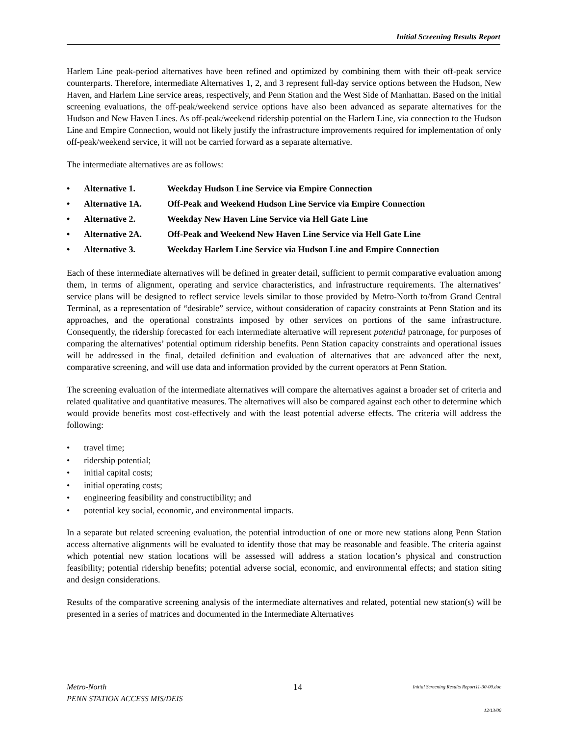Initial Screening Results Report
Harlem Line peak-period alternatives have been refined and optimized by combining them with their off-peak service counterparts. Therefore, intermediate Alternatives 1, 2, and 3 represent full-day service options between the Hudson, New Haven, and Harlem Line service areas, respectively, and Penn Station and the West Side of Manhattan. Based on the initial screening evaluations, the off-peak/weekend service options have also been advanced as separate alternatives for the Hudson and New Haven Lines. As off-peak/weekend ridership potential on the Harlem Line, via connection to the Hudson Line and Empire Connection, would not likely justify the infrastructure improvements required for implementation of only off-peak/weekend service, it will not be carried forward as a separate alternative.
The intermediate alternatives are as follows:
• Alternative 1. Weekday Hudson Line Service via Empire Connection
• Alternative 1A. Off-Peak and Weekend Hudson Line Service via Empire Connection
• Alternative 2. Weekday New Haven Line Service via Hell Gate Line
• Alternative 2A. Off-Peak and Weekend New Haven Line Service via Hell Gate Line
• Alternative 3. Weekday Harlem Line Service via Hudson Line and Empire Connection
Each of these intermediate alternatives will be defined in greater detail, sufficient to permit comparative evaluation among them, in terms of alignment, operating and service characteristics, and infrastructure requirements. The alternatives’ service plans will be designed to reflect service levels similar to those provided by Metro-North to/from Grand Central Terminal, as a representation of “desirable” service, without consideration of capacity constraints at Penn Station and its approaches, and the operational constraints imposed by other services on portions of the same infrastructure. Consequently, the ridership forecasted for each intermediate alternative will represent potential patronage, for purposes of comparing the alternatives’ potential optimum ridership benefits. Penn Station capacity constraints and operational issues will be addressed in the final, detailed definition and evaluation of alternatives that are advanced after the next, comparative screening, and will use data and information provided by the current operators at Penn Station.
The screening evaluation of the intermediate alternatives will compare the alternatives against a broader set of criteria and related qualitative and quantitative measures. The alternatives will also be compared against each other to determine which would provide benefits most cost-effectively and with the least potential adverse effects. The criteria will address the following:
• travel time;
• ridership potential;
• initial capital costs;
• initial operating costs;
• engineering feasibility and constructibility; and
• potential key social, economic, and environmental impacts.
In a separate but related screening evaluation, the potential introduction of one or more new stations along Penn Station access alternative alignments will be evaluated to identify those that may be reasonable and feasible. The criteria against which potential new station locations will be assessed will address a station location’s physical and construction feasibility; potential ridership benefits; potential adverse social, economic, and environmental effects; and station siting and design considerations.
Results of the comparative screening analysis of the intermediate alternatives and related, potential new station(s) will be presented in a series of matrices and documented in the Intermediate Alternatives
Metro-North
PENN STATION ACCESS MIS/DEIS
14
Initial Screening Results Report11-30-00.doc
12/13/00